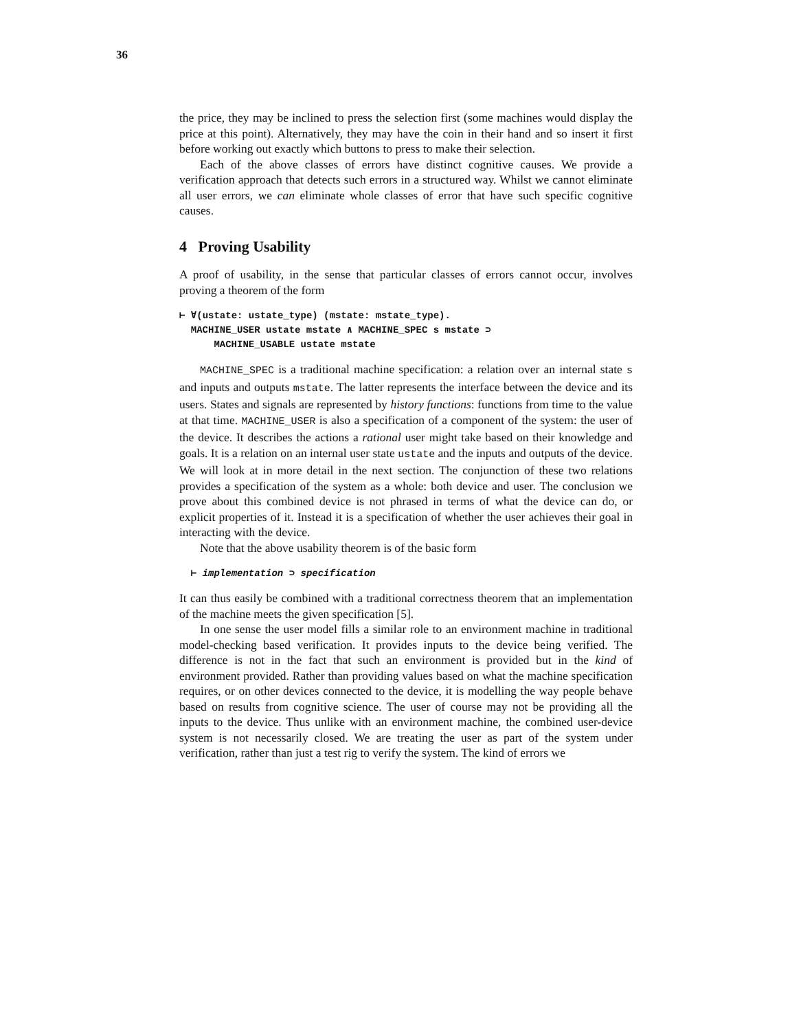36
the price, they may be inclined to press the selection first (some machines would display the price at this point). Alternatively, they may have the coin in their hand and so insert it first before working out exactly which buttons to press to make their selection.
Each of the above classes of errors have distinct cognitive causes. We provide a verification approach that detects such errors in a structured way. Whilst we cannot eliminate all user errors, we can eliminate whole classes of error that have such specific cognitive causes.
4 Proving Usability
A proof of usability, in the sense that particular classes of errors cannot occur, involves proving a theorem of the form
⊢ ∀(ustate: ustate_type) (mstate: mstate_type).
MACHINE_USER ustate mstate ∧ MACHINE_SPEC s mstate ⊃
MACHINE_USABLE ustate mstate
MACHINE_SPEC is a traditional machine specification: a relation over an internal state s and inputs and outputs mstate. The latter represents the interface between the device and its users. States and signals are represented by history functions: functions from time to the value at that time. MACHINE_USER is also a specification of a component of the system: the user of the device. It describes the actions a rational user might take based on their knowledge and goals. It is a relation on an internal user state ustate and the inputs and outputs of the device. We will look at in more detail in the next section. The conjunction of these two relations provides a specification of the system as a whole: both device and user. The conclusion we prove about this combined device is not phrased in terms of what the device can do, or explicit properties of it. Instead it is a specification of whether the user achieves their goal in interacting with the device.
Note that the above usability theorem is of the basic form
⊢ implementation ⊃ specification
It can thus easily be combined with a traditional correctness theorem that an implementation of the machine meets the given specification [5].
In one sense the user model fills a similar role to an environment machine in traditional model-checking based verification. It provides inputs to the device being verified. The difference is not in the fact that such an environment is provided but in the kind of environment provided. Rather than providing values based on what the machine specification requires, or on other devices connected to the device, it is modelling the way people behave based on results from cognitive science. The user of course may not be providing all the inputs to the device. Thus unlike with an environment machine, the combined user-device system is not necessarily closed. We are treating the user as part of the system under verification, rather than just a test rig to verify the system. The kind of errors we